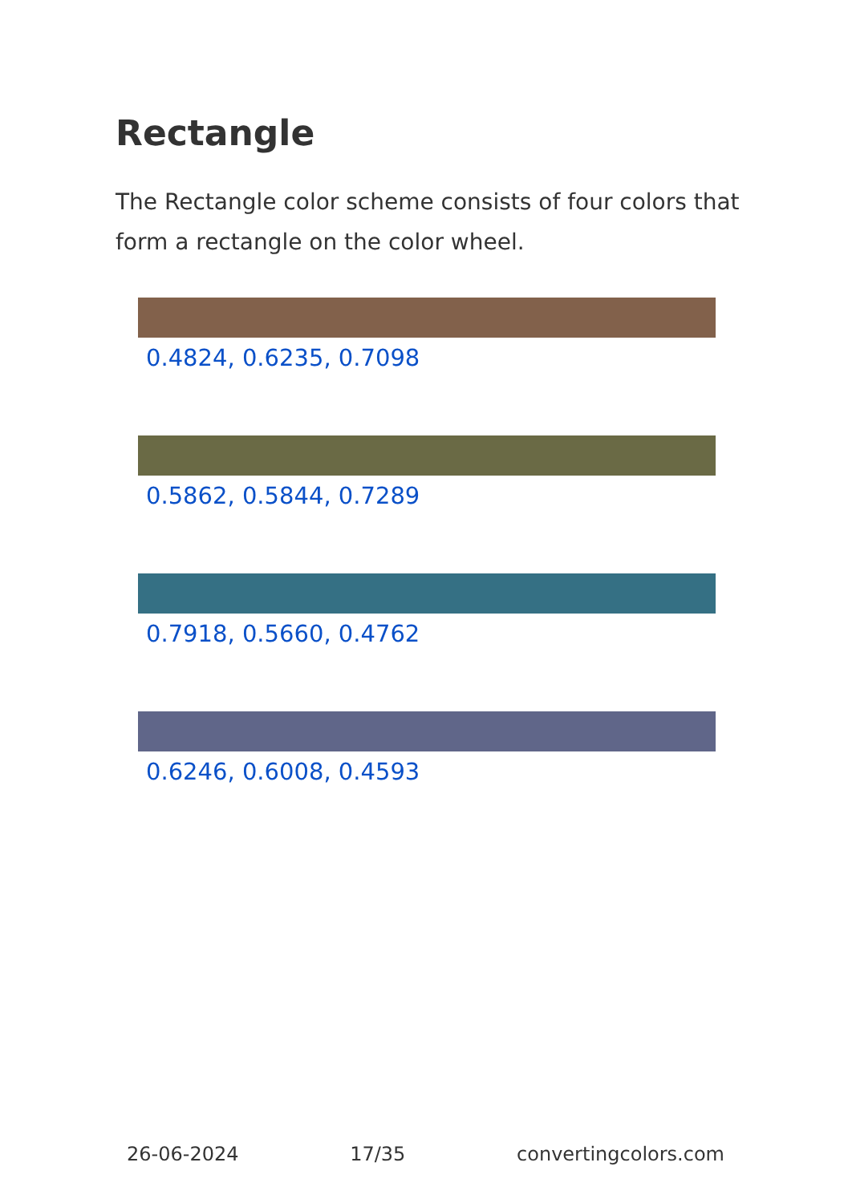Rectangle
The Rectangle color scheme consists of four colors that form a rectangle on the color wheel.
0.4824, 0.6235, 0.7098
0.5862, 0.5844, 0.7289
0.7918, 0.5660, 0.4762
0.6246, 0.6008, 0.4593
26-06-2024 17/35 convertingcolors.com